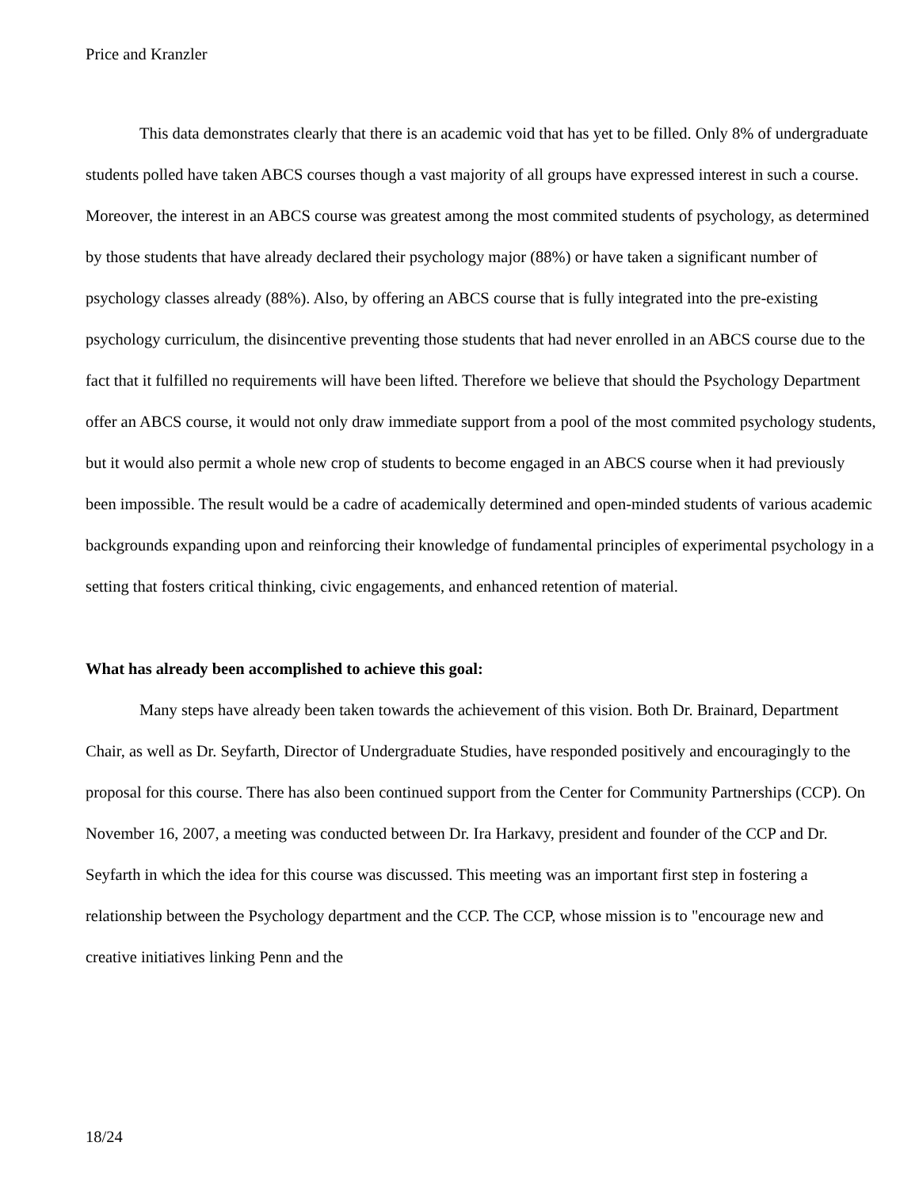Price and Kranzler
This data demonstrates clearly that there is an academic void that has yet to be filled. Only 8% of undergraduate students polled have taken ABCS courses though a vast majority of all groups have expressed interest in such a course. Moreover, the interest in an ABCS course was greatest among the most commited students of psychology, as determined by those students that have already declared their psychology major (88%) or have taken a significant number of psychology classes already (88%). Also, by offering an ABCS course that is fully integrated into the pre-existing psychology curriculum, the disincentive preventing those students that had never enrolled in an ABCS course due to the fact that it fulfilled no requirements will have been lifted. Therefore we believe that should the Psychology Department offer an ABCS course, it would not only draw immediate support from a pool of the most commited psychology students, but it would also permit a whole new crop of students to become engaged in an ABCS course when it had previously been impossible. The result would be a cadre of academically determined and open-minded students of various academic backgrounds expanding upon and reinforcing their knowledge of fundamental principles of experimental psychology in a setting that fosters critical thinking, civic engagements, and enhanced retention of material.
What has already been accomplished to achieve this goal:
Many steps have already been taken towards the achievement of this vision. Both Dr. Brainard, Department Chair, as well as Dr. Seyfarth, Director of Undergraduate Studies, have responded positively and encouragingly to the proposal for this course. There has also been continued support from the Center for Community Partnerships (CCP). On November 16, 2007, a meeting was conducted between Dr. Ira Harkavy, president and founder of the CCP and Dr. Seyfarth in which the idea for this course was discussed. This meeting was an important first step in fostering a relationship between the Psychology department and the CCP. The CCP, whose mission is to "encourage new and creative initiatives linking Penn and the
18/24